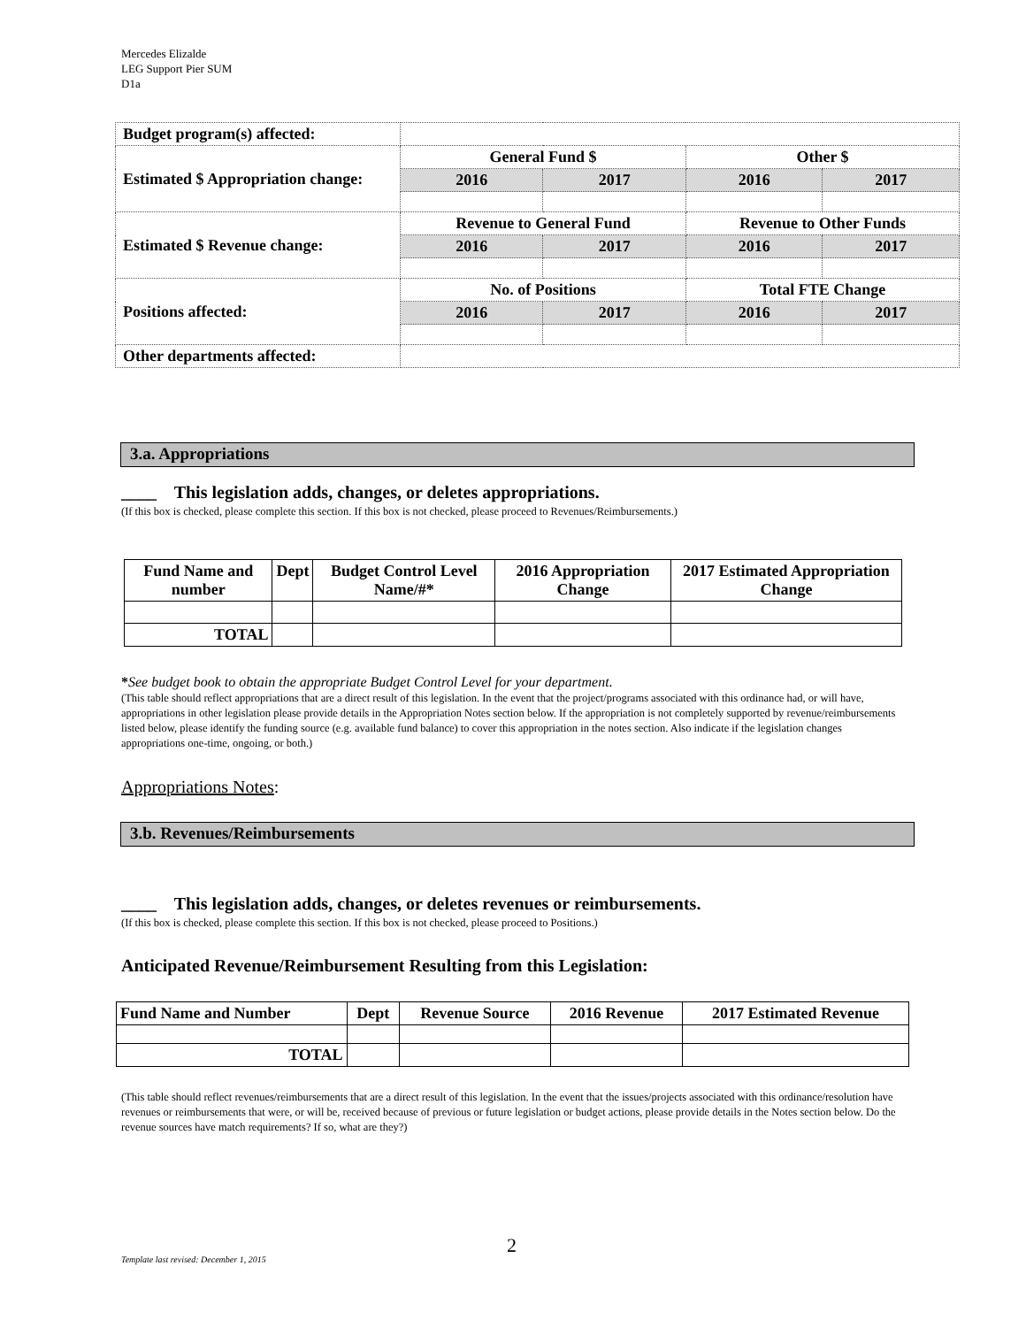Mercedes Elizalde
LEG Support Pier SUM
D1a
| Budget program(s) affected: | | | | |
| Estimated $ Appropriation change: | General Fund $ | | Other $ | |
| | 2016 | 2017 | 2016 | 2017 |
| Estimated $ Revenue change: | Revenue to General Fund | | Revenue to Other Funds | |
| | 2016 | 2017 | 2016 | 2017 |
| Positions affected: | No. of Positions | | Total FTE Change | |
| | 2016 | 2017 | 2016 | 2017 |
| Other departments affected: | | | | |
3.a. Appropriations
____ This legislation adds, changes, or deletes appropriations.
(If this box is checked, please complete this section. If this box is not checked, please proceed to Revenues/Reimbursements.)
| Fund Name and number | Dept | Budget Control Level Name/#* | 2016 Appropriation Change | 2017 Estimated Appropriation Change |
| --- | --- | --- | --- | --- |
| TOTAL | | | | |
*See budget book to obtain the appropriate Budget Control Level for your department.
(This table should reflect appropriations that are a direct result of this legislation. In the event that the project/programs associated with this ordinance had, or will have, appropriations in other legislation please provide details in the Appropriation Notes section below. If the appropriation is not completely supported by revenue/reimbursements listed below, please identify the funding source (e.g. available fund balance) to cover this appropriation in the notes section. Also indicate if the legislation changes appropriations one-time, ongoing, or both.)
Appropriations Notes:
3.b. Revenues/Reimbursements
____ This legislation adds, changes, or deletes revenues or reimbursements.
(If this box is checked, please complete this section. If this box is not checked, please proceed to Positions.)
Anticipated Revenue/Reimbursement Resulting from this Legislation:
| Fund Name and Number | Dept | Revenue Source | 2016 Revenue | 2017 Estimated Revenue |
| --- | --- | --- | --- | --- |
| TOTAL | | | | |
(This table should reflect revenues/reimbursements that are a direct result of this legislation. In the event that the issues/projects associated with this ordinance/resolution have revenues or reimbursements that were, or will be, received because of previous or future legislation or budget actions, please provide details in the Notes section below. Do the revenue sources have match requirements? If so, what are they?)
2
Template last revised: December 1, 2015